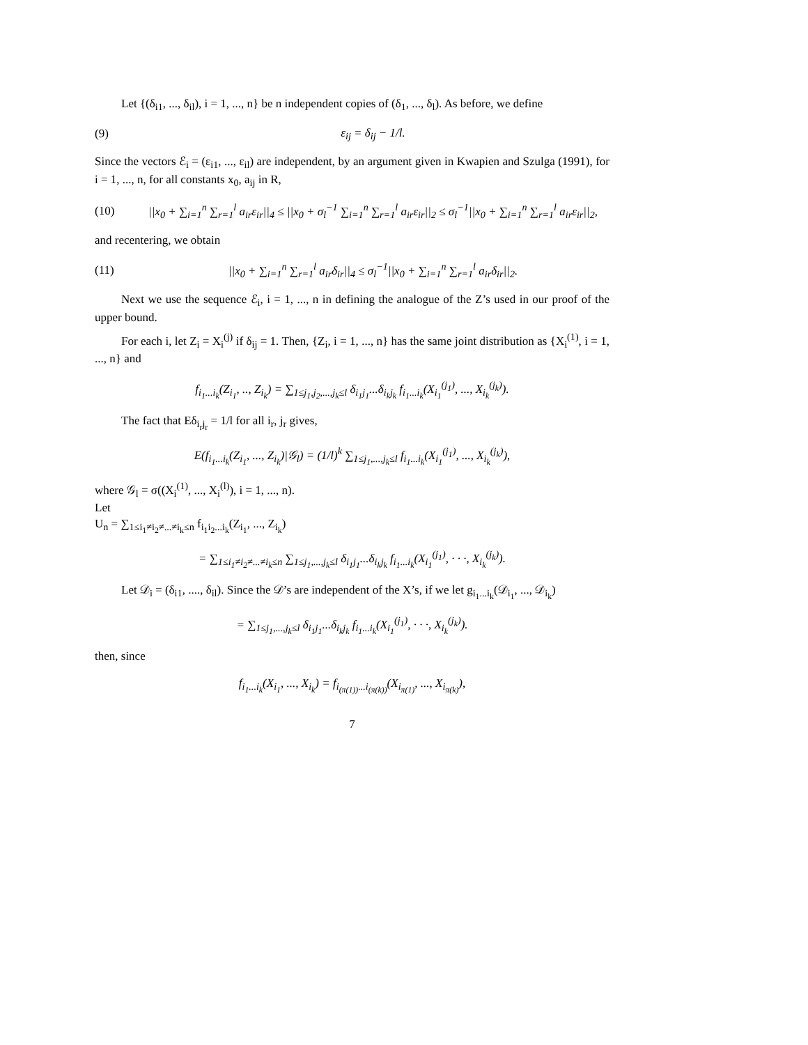Let {(δ<sub>i1</sub>, ..., δ<sub>il</sub>), i = 1, ..., n} be n independent copies of (δ<sub>1</sub>, ..., δ<sub>l</sub>). As before, we define
(9) ε<sub>ij</sub> = δ<sub>ij</sub> − 1/l.
Since the vectors ℰ<sub>i</sub> = (ε<sub>i1</sub>, ..., ε<sub>il</sub>) are independent, by an argument given in Kwapien and Szulga (1991), for i = 1, ..., n, for all constants x<sub>0</sub>, a<sub>ij</sub> in R,
(10) ||x<sub>0</sub> + ∑<sub>i=1</sub><sup>n</sup> ∑<sub>r=1</sub><sup>l</sup> a<sub>ir</sub>ε<sub>ir</sub>||<sub>4</sub> ≤ ||x<sub>0</sub> + σ<sub>l</sub><sup>−1</sup> ∑<sub>i=1</sub><sup>n</sup> ∑<sub>r=1</sub><sup>l</sup> a<sub>ir</sub>ε<sub>ir</sub>||<sub>2</sub> ≤ σ<sub>l</sub><sup>−1</sup>||x<sub>0</sub> + ∑<sub>i=1</sub><sup>n</sup> ∑<sub>r=1</sub><sup>l</sup> a<sub>ir</sub>ε<sub>ir</sub>||<sub>2</sub>,
and recentering, we obtain
(11) ||x<sub>0</sub> + ∑<sub>i=1</sub><sup>n</sup> ∑<sub>r=1</sub><sup>l</sup> a<sub>ir</sub>δ<sub>ir</sub>||<sub>4</sub> ≤ σ<sub>l</sub><sup>−1</sup>||x<sub>0</sub> + ∑<sub>i=1</sub><sup>n</sup> ∑<sub>r=1</sub><sup>l</sup> a<sub>ir</sub>δ<sub>ir</sub>||<sub>2</sub>.
Next we use the sequence ℰ<sub>i</sub>, i = 1, ..., n in defining the analogue of the Z’s used in our proof of the upper bound.
For each i, let Z<sub>i</sub> = X<sub>i</sub><sup>(j)</sup> if δ<sub>ij</sub> = 1. Then, {Z<sub>i</sub>, i = 1, ..., n} has the same joint distribution as {X<sub>i</sub><sup>(1)</sup>, i = 1, ..., n} and
f<sub>i<sub>1</sub>...i<sub>k</sub></sub>(Z<sub>i<sub>1</sub></sub>, .., Z<sub>i<sub>k</sub></sub>) = ∑<sub>1≤j<sub>1</sub>,j<sub>2</sub>,...,j<sub>k</sub>≤l</sub> δ<sub>i<sub>1</sub>j<sub>1</sub></sub>...δ<sub>i<sub>k</sub>j<sub>k</sub></sub> f<sub>i<sub>1</sub>...i<sub>k</sub></sub>(X<sub>i<sub>1</sub></sub><sup>(j<sub>1</sub>)</sup>, ..., X<sub>i<sub>k</sub></sub><sup>(j<sub>k</sub>)</sup>).
The fact that Eδ<sub>i<sub>r</sub>j<sub>r</sub></sub> = 1/l for all i<sub>r</sub>, j<sub>r</sub> gives,
E(f<sub>i<sub>1</sub>...i<sub>k</sub></sub>(Z<sub>i<sub>1</sub></sub>, ..., Z<sub>i<sub>k</sub></sub>)|𝒢<sub>l</sub>) = (1/l)<sup>k</sup> ∑<sub>1≤j<sub>1</sub>,...,j<sub>k</sub>≤l</sub> f<sub>i<sub>1</sub>...i<sub>k</sub></sub>(X<sub>i<sub>1</sub></sub><sup>(j<sub>1</sub>)</sup>, ..., X<sub>i<sub>k</sub></sub><sup>(j<sub>k</sub>)</sup>),
where 𝒢<sub>l</sub> = σ((X<sub>i</sub><sup>(1)</sup>, ..., X<sub>i</sub><sup>(l)</sup>), i = 1, ..., n).
Let
U<sub>n</sub> = ∑<sub>1≤i<sub>1</sub>≠i<sub>2</sub>≠...≠i<sub>k</sub>≤n</sub> f<sub>i<sub>1</sub>i<sub>2</sub>...i<sub>k</sub></sub>(Z<sub>i<sub>1</sub></sub>, ..., Z<sub>i<sub>k</sub></sub>)
= ∑<sub>1≤i<sub>1</sub>≠i<sub>2</sub>≠...≠i<sub>k</sub>≤n</sub> ∑<sub>1≤j<sub>1</sub>,...,j<sub>k</sub>≤l</sub> δ<sub>i<sub>1</sub>j<sub>1</sub></sub>...δ<sub>i<sub>k</sub>j<sub>k</sub></sub> f<sub>i<sub>1</sub>...i<sub>k</sub></sub>(X<sub>i<sub>1</sub></sub><sup>(j<sub>1</sub>)</sup>, · · ·, X<sub>i<sub>k</sub></sub><sup>(j<sub>k</sub>)</sup>).
Let 𝒟<sub>i</sub> = (δ<sub>i1</sub>, ...., δ<sub>il</sub>). Since the 𝒟’s are independent of the X’s, if we let g<sub>i<sub>1</sub>...i<sub>k</sub></sub>(𝒟<sub>i<sub>1</sub></sub>, ..., 𝒟<sub>i<sub>k</sub></sub>)
= ∑<sub>1≤j<sub>1</sub>,...,j<sub>k</sub>≤l</sub> δ<sub>i<sub>1</sub>j<sub>1</sub></sub>...δ<sub>i<sub>k</sub>j<sub>k</sub></sub> f<sub>i<sub>1</sub>...i<sub>k</sub></sub>(X<sub>i<sub>1</sub></sub><sup>(j<sub>1</sub>)</sup>, · · ·, X<sub>i<sub>k</sub></sub><sup>(j<sub>k</sub>)</sup>).
then, since
f<sub>i<sub>1</sub>...i<sub>k</sub></sub>(X<sub>i<sub>1</sub></sub>, ..., X<sub>i<sub>k</sub></sub>) = f<sub>i<sub>(π(1))</sub>...i<sub>(π(k))</sub></sub>(X<sub>i<sub>π(1)</sub></sub>, ..., X<sub>i<sub>π(k)</sub></sub>),
7